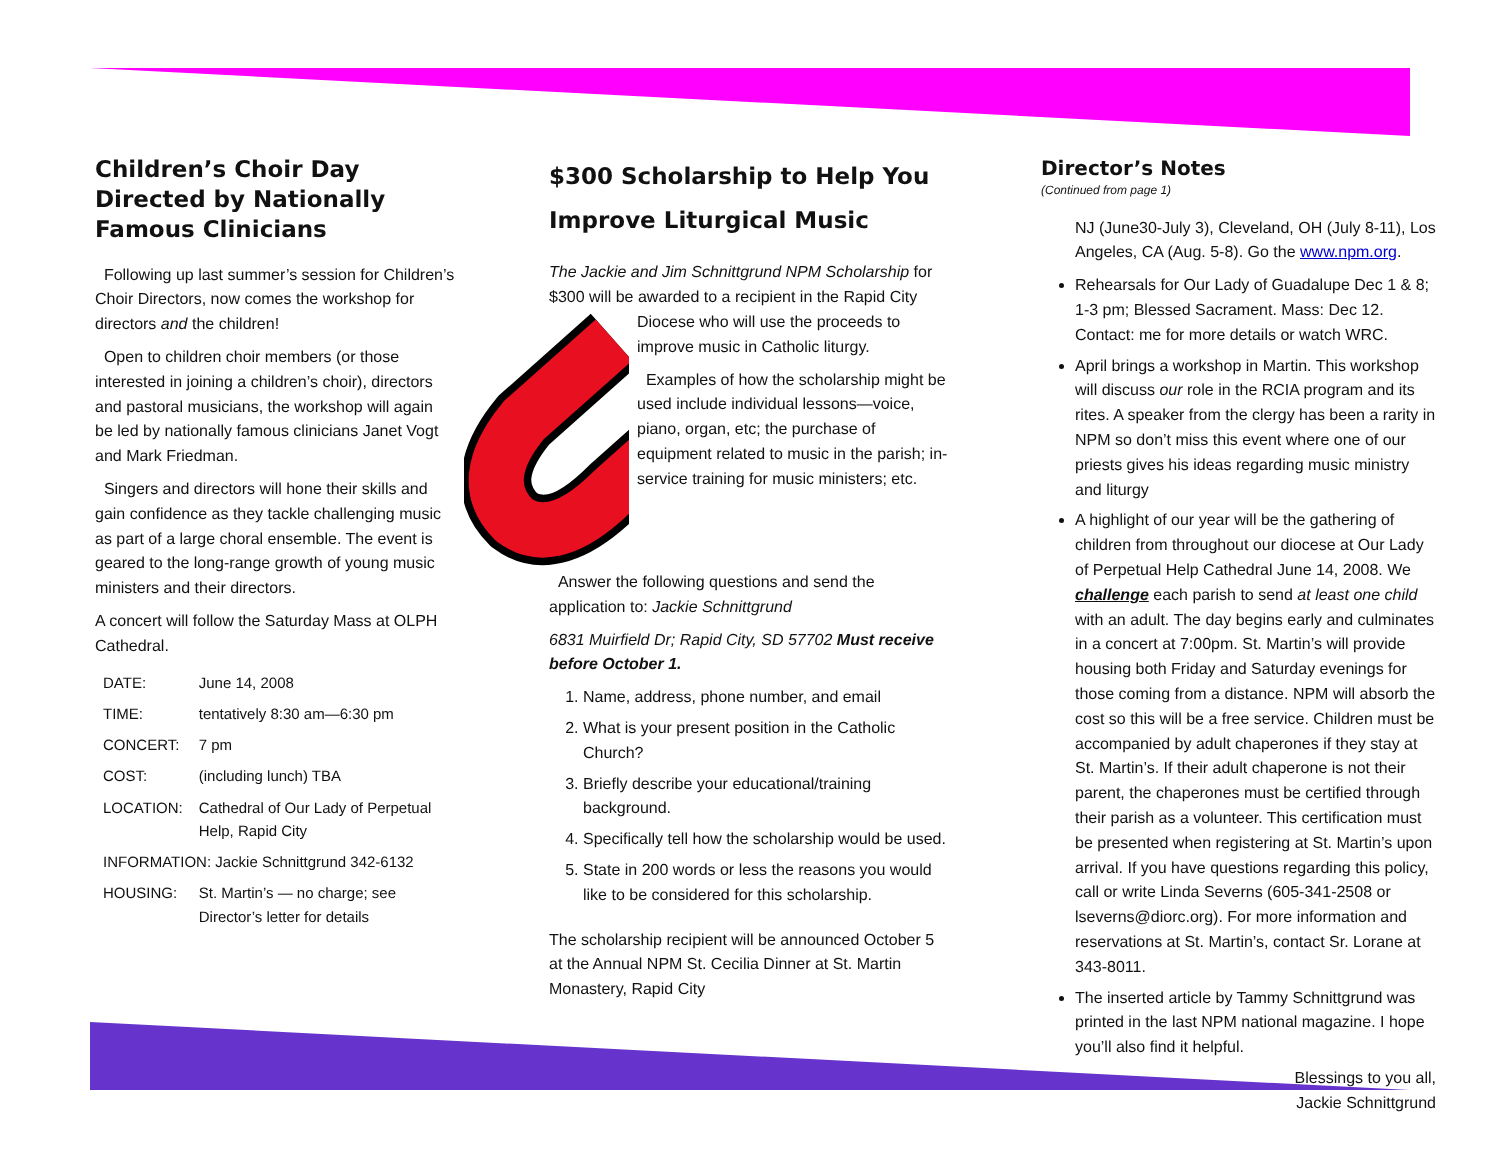Children’s Choir Day Directed by Nationally Famous Clinicians
Following up last summer’s session for Children’s Choir Directors, now comes the workshop for directors and the children!
Open to children choir members (or those interested in joining a children’s choir), directors and pastoral musicians, the workshop will again be led by nationally famous clinicians Janet Vogt and Mark Friedman.
Singers and directors will hone their skills and gain confidence as they tackle challenging music as part of a large choral ensemble. The event is geared to the long-range growth of young music ministers and their directors.
A concert will follow the Saturday Mass at OLPH Cathedral.
| DATE: | June 14, 2008 |
| TIME: | tentatively 8:30 am—6:30 pm |
| CONCERT: | 7 pm |
| COST: | (including lunch) TBA |
| LOCATION: | Cathedral of Our Lady of Perpetual Help, Rapid City |
| INFORMATION: Jackie Schnittgrund 342-6132 | |
| HOUSING: | St. Martin’s — no charge; see Director’s letter for details |
$300 Scholarship to Help You Improve Liturgical Music
The Jackie and Jim Schnittgrund NPM Scholarship for $300 will be awarded to a recipient in the Rapid City Diocese who will use the proceeds to improve music in Catholic liturgy.
Examples of how the scholarship might be used include individual lessons—voice, piano, organ, etc; the purchase of equipment related to music in the parish; in-service training for music ministers; etc.
Answer the following questions and send the application to: Jackie Schnittgrund
6831 Muirfield Dr; Rapid City, SD 57702 Must receive before October 1.
1. Name, address, phone number, and email
2. What is your present position in the Catholic Church?
3. Briefly describe your educational/training background.
4. Specifically tell how the scholarship would be used.
5. State in 200 words or less the reasons you would like to be considered for this scholarship.
The scholarship recipient will be announced October 5 at the Annual NPM St. Cecilia Dinner at St. Martin Monastery, Rapid City
Director’s Notes
(Continued from page 1)
NJ (June30-July 3), Cleveland, OH (July 8-11), Los Angeles, CA (Aug. 5-8). Go the www.npm.org.
Rehearsals for Our Lady of Guadalupe Dec 1 & 8; 1-3 pm; Blessed Sacrament. Mass: Dec 12. Contact: me for more details or watch WRC.
April brings a workshop in Martin. This workshop will discuss our role in the RCIA program and its rites. A speaker from the clergy has been a rarity in NPM so don’t miss this event where one of our priests gives his ideas regarding music ministry and liturgy
A highlight of our year will be the gathering of children from throughout our diocese at Our Lady of Perpetual Help Cathedral June 14, 2008. We challenge each parish to send at least one child with an adult. The day begins early and culminates in a concert at 7:00pm. St. Martin’s will provide housing both Friday and Saturday evenings for those coming from a distance. NPM will absorb the cost so this will be a free service. Children must be accompanied by adult chaperones if they stay at St. Martin’s. If their adult chaperone is not their parent, the chaperones must be certified through their parish as a volunteer. This certification must be presented when registering at St. Martin’s upon arrival. If you have questions regarding this policy, call or write Linda Severns (605-341-2508 or lseverns@diorc.org). For more information and reservations at St. Martin’s, contact Sr. Lorane at 343-8011.
The inserted article by Tammy Schnittgrund was printed in the last NPM national magazine. I hope you’ll also find it helpful.
Blessings to you all,
Jackie Schnittgrund